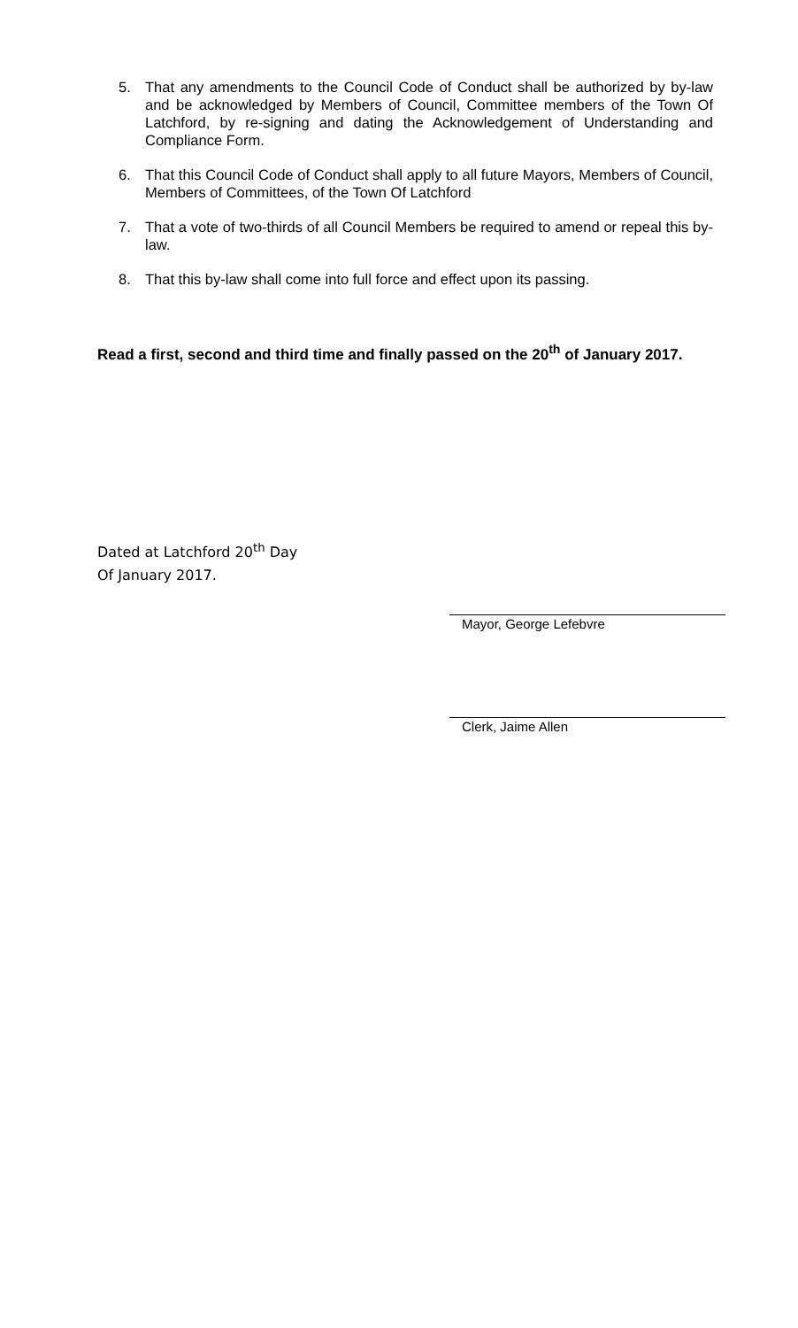5. That any amendments to the Council Code of Conduct shall be authorized by by-law and be acknowledged by Members of Council, Committee members of the Town Of Latchford, by re-signing and dating the Acknowledgement of Understanding and Compliance Form.
6. That this Council Code of Conduct shall apply to all future Mayors, Members of Council, Members of Committees, of the Town Of Latchford
7. That a vote of two-thirds of all Council Members be required to amend or repeal this by-law.
8. That this by-law shall come into full force and effect upon its passing.
Read a first, second and third time and finally passed on the 20<sup>th</sup> of January 2017.
Dated at Latchford 20<sup>th</sup> Day
Of January 2017.
Mayor, George Lefebvre
Clerk, Jaime Allen